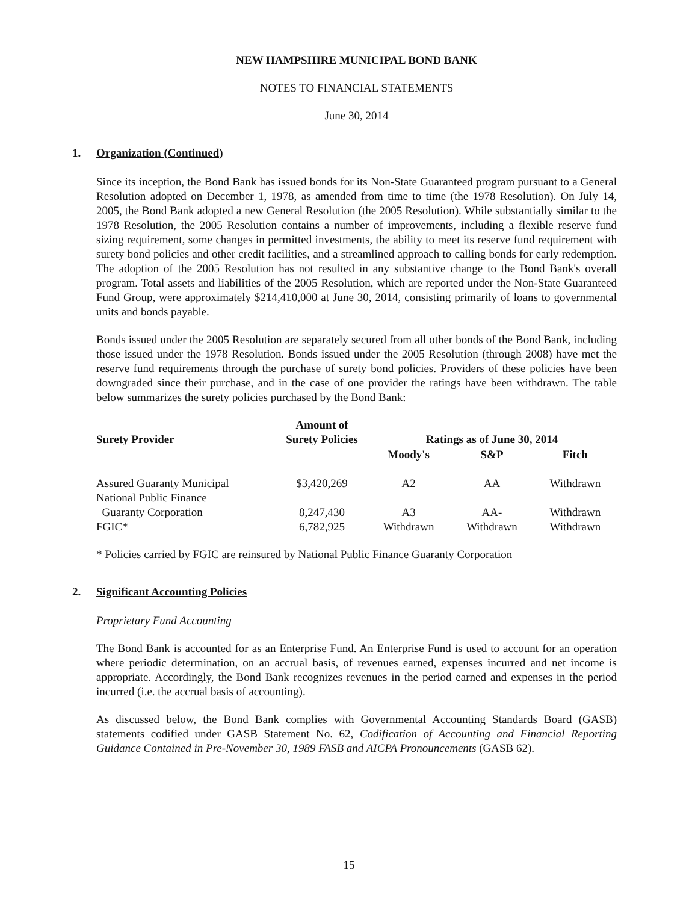NEW HAMPSHIRE MUNICIPAL BOND BANK
NOTES TO FINANCIAL STATEMENTS
June 30, 2014
1. Organization (Continued)
Since its inception, the Bond Bank has issued bonds for its Non-State Guaranteed program pursuant to a General Resolution adopted on December 1, 1978, as amended from time to time (the 1978 Resolution). On July 14, 2005, the Bond Bank adopted a new General Resolution (the 2005 Resolution). While substantially similar to the 1978 Resolution, the 2005 Resolution contains a number of improvements, including a flexible reserve fund sizing requirement, some changes in permitted investments, the ability to meet its reserve fund requirement with surety bond policies and other credit facilities, and a streamlined approach to calling bonds for early redemption. The adoption of the 2005 Resolution has not resulted in any substantive change to the Bond Bank's overall program. Total assets and liabilities of the 2005 Resolution, which are reported under the Non-State Guaranteed Fund Group, were approximately $214,410,000 at June 30, 2014, consisting primarily of loans to governmental units and bonds payable.
Bonds issued under the 2005 Resolution are separately secured from all other bonds of the Bond Bank, including those issued under the 1978 Resolution. Bonds issued under the 2005 Resolution (through 2008) have met the reserve fund requirements through the purchase of surety bond policies. Providers of these policies have been downgraded since their purchase, and in the case of one provider the ratings have been withdrawn. The table below summarizes the surety policies purchased by the Bond Bank:
| Surety Provider | Amount of Surety Policies | Ratings as of June 30, 2014 | | |
| --- | --- | --- | --- | --- |
| | | Moody's | S&P | Fitch |
| Assured Guaranty Municipal | $3,420,269 | A2 | AA | Withdrawn |
| National Public Finance | | | | |
| Guaranty Corporation | 8,247,430 | A3 | AA- | Withdrawn |
| FGIC* | 6,782,925 | Withdrawn | Withdrawn | Withdrawn |
* Policies carried by FGIC are reinsured by National Public Finance Guaranty Corporation
2. Significant Accounting Policies
Proprietary Fund Accounting
The Bond Bank is accounted for as an Enterprise Fund. An Enterprise Fund is used to account for an operation where periodic determination, on an accrual basis, of revenues earned, expenses incurred and net income is appropriate. Accordingly, the Bond Bank recognizes revenues in the period earned and expenses in the period incurred (i.e. the accrual basis of accounting).
As discussed below, the Bond Bank complies with Governmental Accounting Standards Board (GASB) statements codified under GASB Statement No. 62, Codification of Accounting and Financial Reporting Guidance Contained in Pre-November 30, 1989 FASB and AICPA Pronouncements (GASB 62).
15